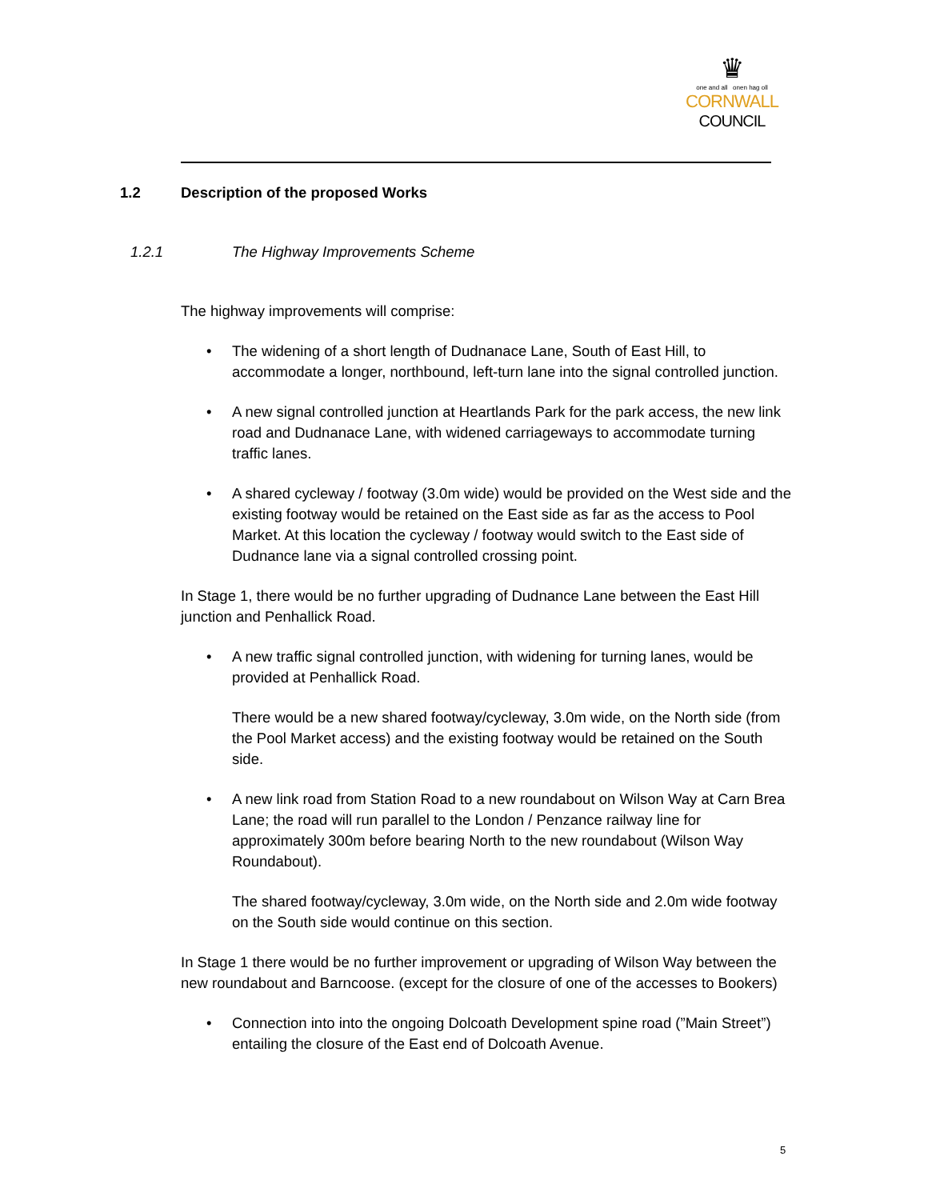♛
one and all onen hag oll
CORNWALL
COUNCIL
1.2 Description of the proposed Works
1.2.1 The Highway Improvements Scheme
The highway improvements will comprise:
• The widening of a short length of Dudnanace Lane, South of East Hill, to accommodate a longer, northbound, left-turn lane into the signal controlled junction.
• A new signal controlled junction at Heartlands Park for the park access, the new link road and Dudnanace Lane, with widened carriageways to accommodate turning traffic lanes.
• A shared cycleway / footway (3.0m wide) would be provided on the West side and the existing footway would be retained on the East side as far as the access to Pool Market. At this location the cycleway / footway would switch to the East side of Dudnance lane via a signal controlled crossing point.
In Stage 1, there would be no further upgrading of Dudnance Lane between the East Hill junction and Penhallick Road.
• A new traffic signal controlled junction, with widening for turning lanes, would be provided at Penhallick Road.
There would be a new shared footway/cycleway, 3.0m wide, on the North side (from the Pool Market access) and the existing footway would be retained on the South side.
• A new link road from Station Road to a new roundabout on Wilson Way at Carn Brea Lane; the road will run parallel to the London / Penzance railway line for approximately 300m before bearing North to the new roundabout (Wilson Way Roundabout).
The shared footway/cycleway, 3.0m wide, on the North side and 2.0m wide footway on the South side would continue on this section.
In Stage 1 there would be no further improvement or upgrading of Wilson Way between the new roundabout and Barncoose. (except for the closure of one of the accesses to Bookers)
• Connection into into the ongoing Dolcoath Development spine road (”Main Street”) entailing the closure of the East end of Dolcoath Avenue.
5